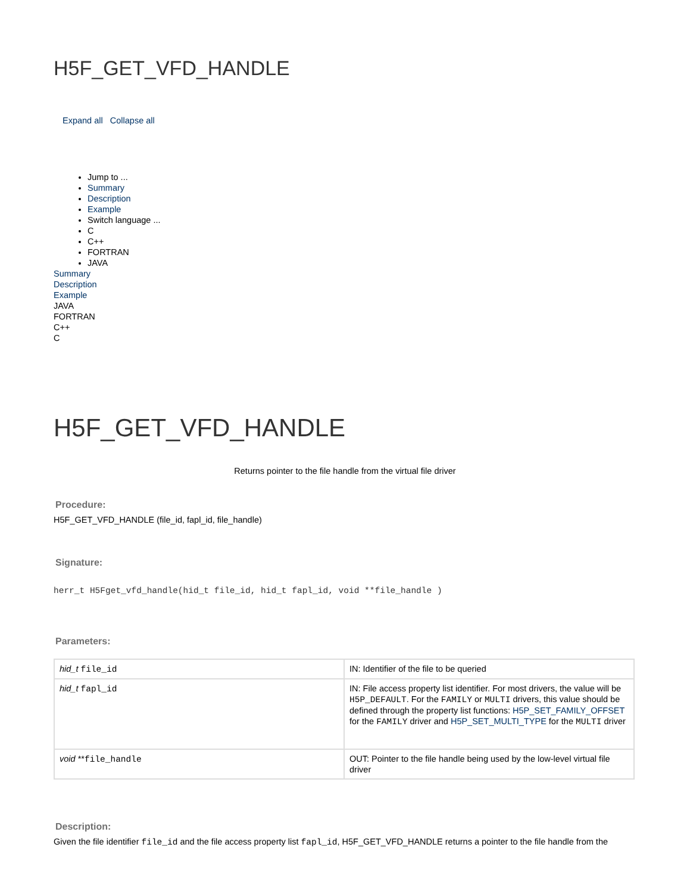H5F_GET_VFD_HANDLE
Expand all Collapse all
Jump to ...
Summary
Description
Example
Switch language ...
C
C++
FORTRAN
JAVA
Summary
Description
Example
JAVA
FORTRAN
C++
C
H5F_GET_VFD_HANDLE
Returns pointer to the file handle from the virtual file driver
Procedure:
H5F_GET_VFD_HANDLE (file_id, fapl_id, file_handle)
Signature:
herr_t H5Fget_vfd_handle(hid_t file_id, hid_t fapl_id, void **file_handle )
Parameters:
| hid_t file_id | IN: Identifier of the file to be queried |
| hid_t fapl_id | IN: File access property list identifier. For most drivers, the value will be H5P_DEFAULT . For the FAMILY or MULTI drivers, this value should be defined through the property list functions: H5P_SET_FAMILY_OFFSET for the FAMILY driver and H5P_SET_MULTI_TYPE for the MULTI driver |
| void ** file_handle | OUT: Pointer to the file handle being used by the low-level virtual file driver |
Description:
Given the file identifier file_id and the file access property list fapl_id, H5F_GET_VFD_HANDLE returns a pointer to the file handle from the